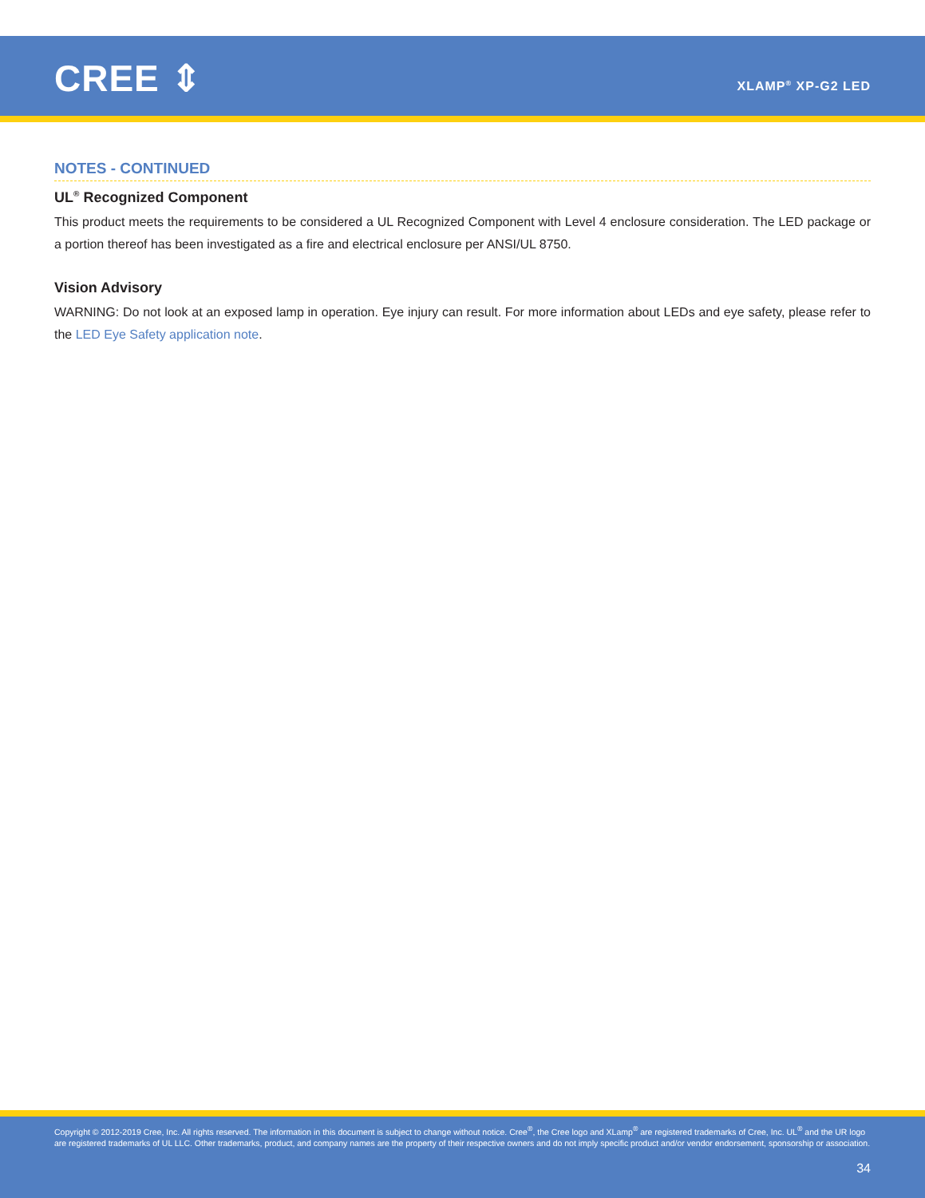CREE ⇕ XLAMP<sup>®</sup> XP-G2 LED
NOTES - CONTINUED
UL<sup>®</sup> Recognized Component
This product meets the requirements to be considered a UL Recognized Component with Level 4 enclosure consideration. The LED package or a portion thereof has been investigated as a fire and electrical enclosure per ANSI/UL 8750.
Vision Advisory
WARNING: Do not look at an exposed lamp in operation. Eye injury can result. For more information about LEDs and eye safety, please refer to the LED Eye Safety application note.
Copyright © 2012-2019 Cree, Inc. All rights reserved. The information in this document is subject to change without notice. Cree<sup>®</sup>, the Cree logo and XLamp<sup>®</sup> are registered trademarks of Cree, Inc. UL<sup>®</sup> and the UR logo are registered trademarks of UL LLC. Other trademarks, product, and company names are the property of their respective owners and do not imply specific product and/or vendor endorsement, sponsorship or association.
34